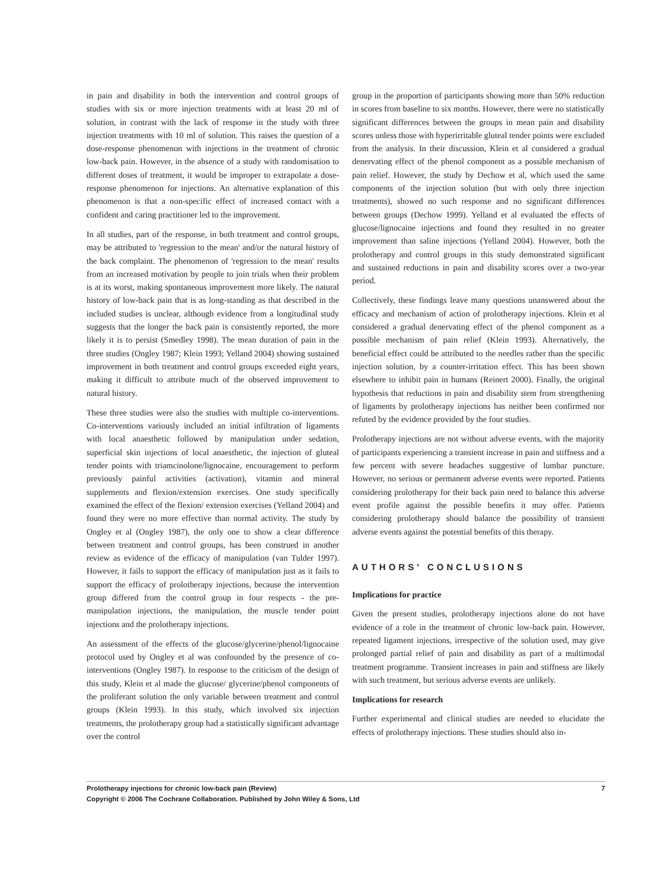in pain and disability in both the intervention and control groups of studies with six or more injection treatments with at least 20 ml of solution, in contrast with the lack of response in the study with three injection treatments with 10 ml of solution. This raises the question of a dose-response phenomenon with injections in the treatment of chronic low-back pain. However, in the absence of a study with randomisation to different doses of treatment, it would be improper to extrapolate a dose-response phenomenon for injections. An alternative explanation of this phenomenon is that a non-specific effect of increased contact with a confident and caring practitioner led to the improvement.
In all studies, part of the response, in both treatment and control groups, may be attributed to 'regression to the mean' and/or the natural history of the back complaint. The phenomenon of 'regression to the mean' results from an increased motivation by people to join trials when their problem is at its worst, making spontaneous improvement more likely. The natural history of low-back pain that is as long-standing as that described in the included studies is unclear, although evidence from a longitudinal study suggests that the longer the back pain is consistently reported, the more likely it is to persist (Smedley 1998). The mean duration of pain in the three studies (Ongley 1987; Klein 1993; Yelland 2004) showing sustained improvement in both treatment and control groups exceeded eight years, making it difficult to attribute much of the observed improvement to natural history.
These three studies were also the studies with multiple co-interventions. Co-interventions variously included an initial infiltration of ligaments with local anaesthetic followed by manipulation under sedation, superficial skin injections of local anaesthetic, the injection of gluteal tender points with triamcinolone/lignocaine, encouragement to perform previously painful activities (activation), vitamin and mineral supplements and flexion/extension exercises. One study specifically examined the effect of the flexion/ extension exercises (Yelland 2004) and found they were no more effective than normal activity. The study by Ongley et al (Ongley 1987), the only one to show a clear difference between treatment and control groups, has been construed in another review as evidence of the efficacy of manipulation (van Tulder 1997). However, it fails to support the efficacy of manipulation just as it fails to support the efficacy of prolotherapy injections, because the intervention group differed from the control group in four respects - the pre-manipulation injections, the manipulation, the muscle tender point injections and the prolotherapy injections.
An assessment of the effects of the glucose/glycerine/phenol/lignocaine protocol used by Ongley et al was confounded by the presence of co-interventions (Ongley 1987). In response to the criticism of the design of this study, Klein et al made the glucose/ glycerine/phenol components of the proliferant solution the only variable between treatment and control groups (Klein 1993). In this study, which involved six injection treatments, the prolotherapy group had a statistically significant advantage over the control
group in the proportion of participants showing more than 50% reduction in scores from baseline to six months. However, there were no statistically significant differences between the groups in mean pain and disability scores unless those with hyperirritable gluteal tender points were excluded from the analysis. In their discussion, Klein et al considered a gradual denervating effect of the phenol component as a possible mechanism of pain relief. However, the study by Dechow et al, which used the same components of the injection solution (but with only three injection treatments), showed no such response and no significant differences between groups (Dechow 1999). Yelland et al evaluated the effects of glucose/lignocaine injections and found they resulted in no greater improvement than saline injections (Yelland 2004). However, both the prolotherapy and control groups in this study demonstrated significant and sustained reductions in pain and disability scores over a two-year period.
Collectively, these findings leave many questions unanswered about the efficacy and mechanism of action of prolotherapy injections. Klein et al considered a gradual denervating effect of the phenol component as a possible mechanism of pain relief (Klein 1993). Alternatively, the beneficial effect could be attributed to the needles rather than the specific injection solution, by a counter-irritation effect. This has been shown elsewhere to inhibit pain in humans (Reinert 2000). Finally, the original hypothesis that reductions in pain and disability stem from strengthening of ligaments by prolotherapy injections has neither been confirmed nor refuted by the evidence provided by the four studies.
Prolotherapy injections are not without adverse events, with the majority of participants experiencing a transient increase in pain and stiffness and a few percent with severe headaches suggestive of lumbar puncture. However, no serious or permanent adverse events were reported. Patients considering prolotherapy for their back pain need to balance this adverse event profile against the possible benefits it may offer. Patients considering prolotherapy should balance the possibility of transient adverse events against the potential benefits of this therapy.
AUTHORS' CONCLUSIONS
Implications for practice
Given the present studies, prolotherapy injections alone do not have evidence of a role in the treatment of chronic low-back pain. However, repeated ligament injections, irrespective of the solution used, may give prolonged partial relief of pain and disability as part of a multimodal treatment programme. Transient increases in pain and stiffness are likely with such treatment, but serious adverse events are unlikely.
Implications for research
Further experimental and clinical studies are needed to elucidate the effects of prolotherapy injections. These studies should also in-
7 Prolotherapy injections for chronic low-back pain (Review)
Copyright © 2006 The Cochrane Collaboration. Published by John Wiley & Sons, Ltd